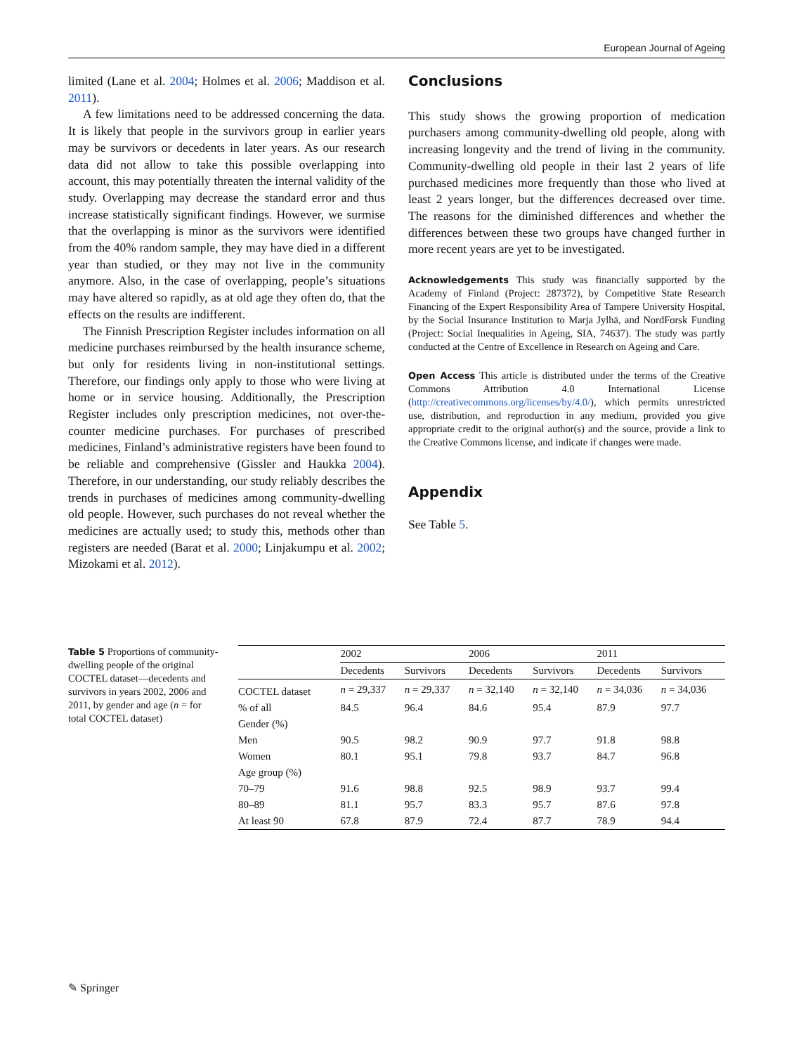European Journal of Ageing
limited (Lane et al. 2004; Holmes et al. 2006; Maddison et al. 2011).
A few limitations need to be addressed concerning the data. It is likely that people in the survivors group in earlier years may be survivors or decedents in later years. As our research data did not allow to take this possible overlapping into account, this may potentially threaten the internal validity of the study. Overlapping may decrease the standard error and thus increase statistically significant findings. However, we surmise that the overlapping is minor as the survivors were identified from the 40% random sample, they may have died in a different year than studied, or they may not live in the community anymore. Also, in the case of overlapping, people’s situations may have altered so rapidly, as at old age they often do, that the effects on the results are indifferent.
The Finnish Prescription Register includes information on all medicine purchases reimbursed by the health insurance scheme, but only for residents living in non-institutional settings. Therefore, our findings only apply to those who were living at home or in service housing. Additionally, the Prescription Register includes only prescription medicines, not over-the-counter medicine purchases. For purchases of prescribed medicines, Finland’s administrative registers have been found to be reliable and comprehensive (Gissler and Haukka 2004). Therefore, in our understanding, our study reliably describes the trends in purchases of medicines among community-dwelling old people. However, such purchases do not reveal whether the medicines are actually used; to study this, methods other than registers are needed (Barat et al. 2000; Linjakumpu et al. 2002; Mizokami et al. 2012).
Conclusions
This study shows the growing proportion of medication purchasers among community-dwelling old people, along with increasing longevity and the trend of living in the community. Community-dwelling old people in their last 2 years of life purchased medicines more frequently than those who lived at least 2 years longer, but the differences decreased over time. The reasons for the diminished differences and whether the differences between these two groups have changed further in more recent years are yet to be investigated.
Acknowledgements This study was financially supported by the Academy of Finland (Project: 287372), by Competitive State Research Financing of the Expert Responsibility Area of Tampere University Hospital, by the Social Insurance Institution to Marja Jylhä, and NordForsk Funding (Project: Social Inequalities in Ageing, SIA, 74637). The study was partly conducted at the Centre of Excellence in Research on Ageing and Care.
Open Access This article is distributed under the terms of the Creative Commons Attribution 4.0 International License (http://creativecommons.org/licenses/by/4.0/), which permits unrestricted use, distribution, and reproduction in any medium, provided you give appropriate credit to the original author(s) and the source, provide a link to the Creative Commons license, and indicate if changes were made.
Appendix
See Table 5.
Table 5 Proportions of community-dwelling people of the original COCTEL dataset—decedents and survivors in years 2002, 2006 and 2011, by gender and age (n = for total COCTEL dataset)
| | 2002 | | 2006 | | 2011 | |
| --- | --- | --- | --- | --- | --- | --- |
| | Decedents | Survivors | Decedents | Survivors | Decedents | Survivors |
| COCTEL dataset | n = 29,337 | n = 29,337 | n = 32,140 | n = 32,140 | n = 34,036 | n = 34,036 |
| % of all | 84.5 | 96.4 | 84.6 | 95.4 | 87.9 | 97.7 |
| Gender (%) | | | | | | |
| Men | 90.5 | 98.2 | 90.9 | 97.7 | 91.8 | 98.8 |
| Women | 80.1 | 95.1 | 79.8 | 93.7 | 84.7 | 96.8 |
| Age group (%) | | | | | | |
| 70–79 | 91.6 | 98.8 | 92.5 | 98.9 | 93.7 | 99.4 |
| 80–89 | 81.1 | 95.7 | 83.3 | 95.7 | 87.6 | 97.8 |
| At least 90 | 67.8 | 87.9 | 72.4 | 87.7 | 78.9 | 94.4 |
✎ Springer